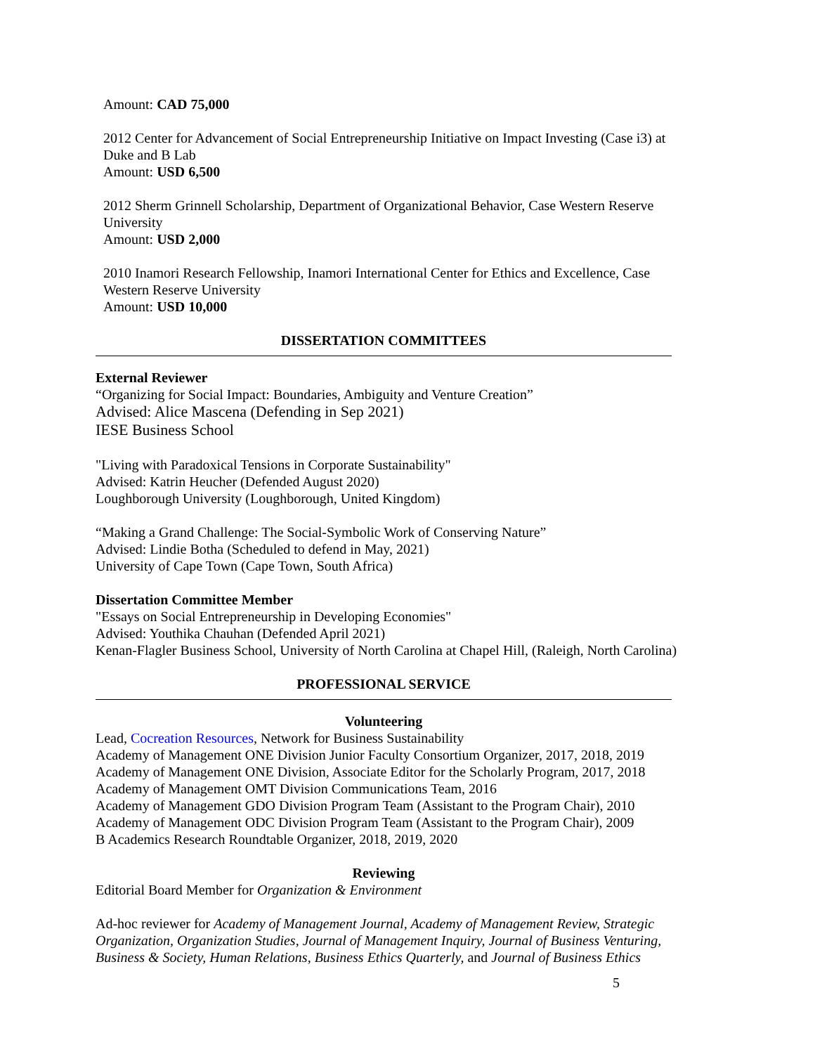Amount: CAD 75,000
2012 Center for Advancement of Social Entrepreneurship Initiative on Impact Investing (Case i3) at Duke and B Lab
Amount: USD 6,500
2012 Sherm Grinnell Scholarship, Department of Organizational Behavior, Case Western Reserve University
Amount: USD 2,000
2010 Inamori Research Fellowship, Inamori International Center for Ethics and Excellence, Case Western Reserve University
Amount: USD 10,000
DISSERTATION COMMITTEES
External Reviewer
“Organizing for Social Impact: Boundaries, Ambiguity and Venture Creation”
Advised: Alice Mascena (Defending in Sep 2021)
IESE Business School
"Living with Paradoxical Tensions in Corporate Sustainability"
Advised: Katrin Heucher (Defended August 2020)
Loughborough University (Loughborough, United Kingdom)
“Making a Grand Challenge: The Social-Symbolic Work of Conserving Nature”
Advised: Lindie Botha (Scheduled to defend in May, 2021)
University of Cape Town (Cape Town, South Africa)
Dissertation Committee Member
"Essays on Social Entrepreneurship in Developing Economies"
Advised: Youthika Chauhan (Defended April 2021)
Kenan-Flagler Business School, University of North Carolina at Chapel Hill, (Raleigh, North Carolina)
PROFESSIONAL SERVICE
Volunteering
Lead, Cocreation Resources, Network for Business Sustainability
Academy of Management ONE Division Junior Faculty Consortium Organizer, 2017, 2018, 2019
Academy of Management ONE Division, Associate Editor for the Scholarly Program, 2017, 2018
Academy of Management OMT Division Communications Team, 2016
Academy of Management GDO Division Program Team (Assistant to the Program Chair), 2010
Academy of Management ODC Division Program Team (Assistant to the Program Chair), 2009
B Academics Research Roundtable Organizer, 2018, 2019, 2020
Reviewing
Editorial Board Member for Organization & Environment
Ad-hoc reviewer for Academy of Management Journal, Academy of Management Review, Strategic Organization, Organization Studies, Journal of Management Inquiry, Journal of Business Venturing, Business & Society, Human Relations, Business Ethics Quarterly, and Journal of Business Ethics
5